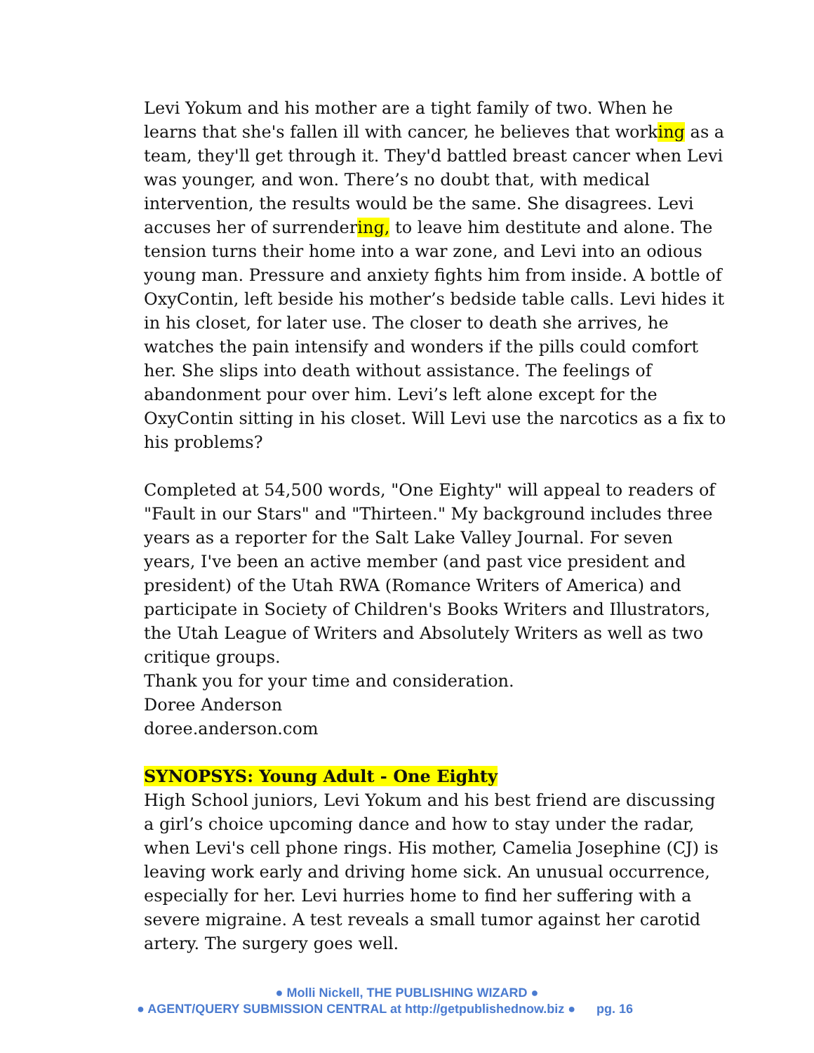Levi Yokum and his mother are a tight family of two. When he learns that she's fallen ill with cancer, he believes that working as a team, they'll get through it. They'd battled breast cancer when Levi was younger, and won. There’s no doubt that, with medical intervention, the results would be the same. She disagrees. Levi accuses her of surrendering, to leave him destitute and alone. The tension turns their home into a war zone, and Levi into an odious young man. Pressure and anxiety fights him from inside. A bottle of OxyContin, left beside his mother’s bedside table calls. Levi hides it in his closet, for later use. The closer to death she arrives, he watches the pain intensify and wonders if the pills could comfort her. She slips into death without assistance. The feelings of abandonment pour over him. Levi’s left alone except for the OxyContin sitting in his closet. Will Levi use the narcotics as a fix to his problems?
Completed at 54,500 words, "One Eighty" will appeal to readers of "Fault in our Stars" and "Thirteen." My background includes three years as a reporter for the Salt Lake Valley Journal. For seven years, I've been an active member (and past vice president and president) of the Utah RWA (Romance Writers of America) and participate in Society of Children's Books Writers and Illustrators, the Utah League of Writers and Absolutely Writers as well as two critique groups.
Thank you for your time and consideration.
Doree Anderson
doree.anderson.com
SYNOPSYS: Young Adult - One Eighty
High School juniors, Levi Yokum and his best friend are discussing a girl’s choice upcoming dance and how to stay under the radar, when Levi's cell phone rings. His mother, Camelia Josephine (CJ) is leaving work early and driving home sick. An unusual occurrence, especially for her. Levi hurries home to find her suffering with a severe migraine. A test reveals a small tumor against her carotid artery. The surgery goes well.
● Molli Nickell, THE PUBLISHING WIZARD ●
● AGENT/QUERY SUBMISSION CENTRAL at http://getpublishednow.biz ● pg. 16